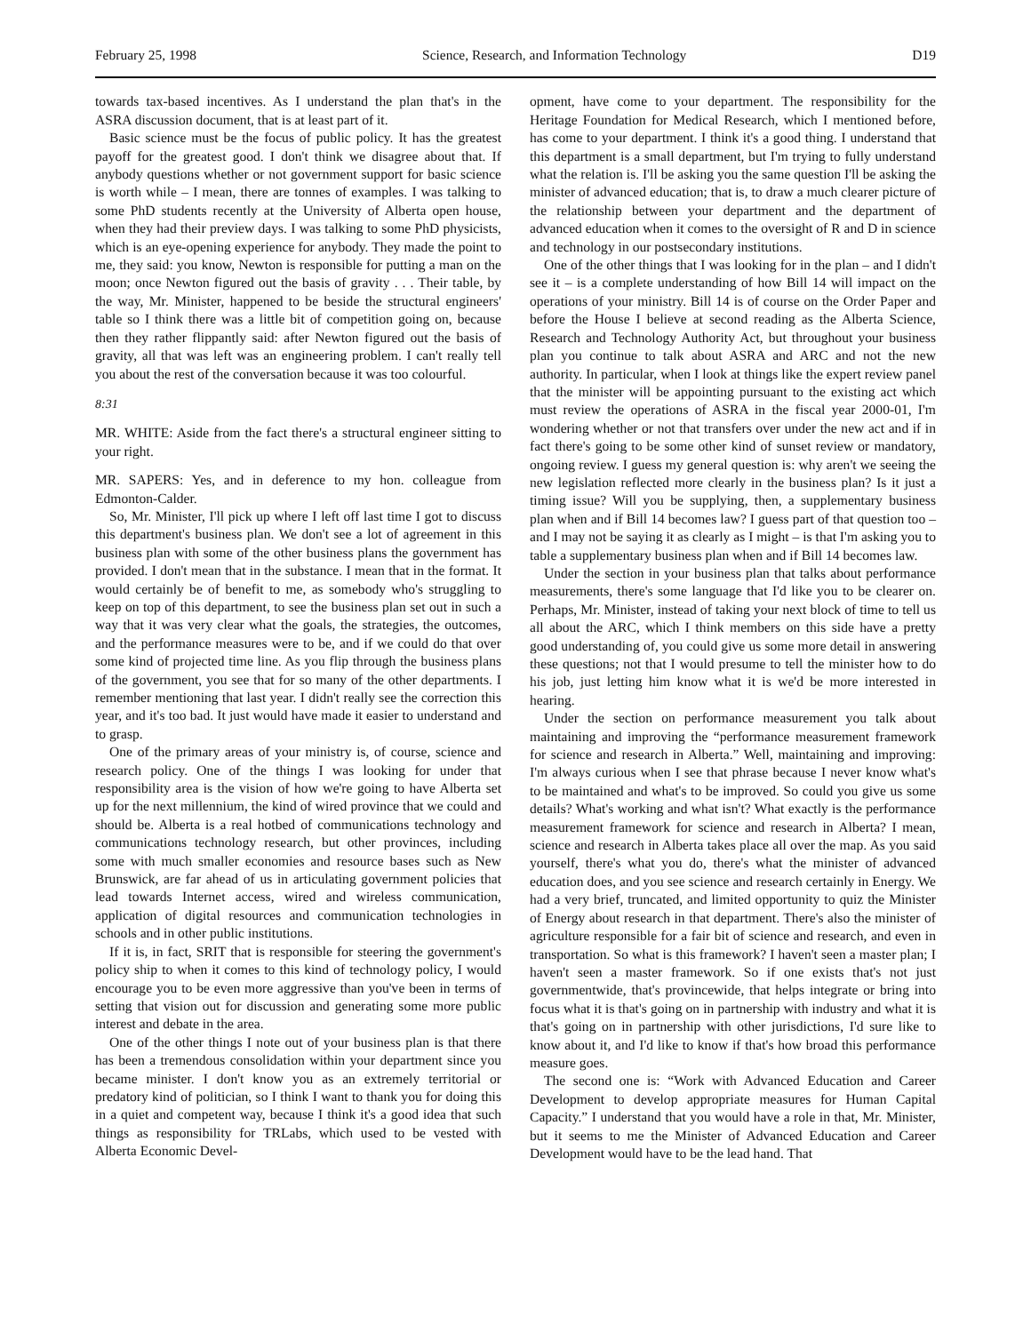February 25, 1998 Science, Research, and Information Technology D19
towards tax-based incentives. As I understand the plan that's in the ASRA discussion document, that is at least part of it.
Basic science must be the focus of public policy. It has the greatest payoff for the greatest good. I don't think we disagree about that. If anybody questions whether or not government support for basic science is worth while – I mean, there are tonnes of examples. I was talking to some PhD students recently at the University of Alberta open house, when they had their preview days. I was talking to some PhD physicists, which is an eye-opening experience for anybody. They made the point to me, they said: you know, Newton is responsible for putting a man on the moon; once Newton figured out the basis of gravity . . . Their table, by the way, Mr. Minister, happened to be beside the structural engineers' table so I think there was a little bit of competition going on, because then they rather flippantly said: after Newton figured out the basis of gravity, all that was left was an engineering problem. I can't really tell you about the rest of the conversation because it was too colourful.
8:31
MR. WHITE: Aside from the fact there's a structural engineer sitting to your right.
MR. SAPERS: Yes, and in deference to my hon. colleague from Edmonton-Calder.
So, Mr. Minister, I'll pick up where I left off last time I got to discuss this department's business plan. We don't see a lot of agreement in this business plan with some of the other business plans the government has provided. I don't mean that in the substance. I mean that in the format. It would certainly be of benefit to me, as somebody who's struggling to keep on top of this department, to see the business plan set out in such a way that it was very clear what the goals, the strategies, the outcomes, and the performance measures were to be, and if we could do that over some kind of projected time line. As you flip through the business plans of the government, you see that for so many of the other departments. I remember mentioning that last year. I didn't really see the correction this year, and it's too bad. It just would have made it easier to understand and to grasp.
One of the primary areas of your ministry is, of course, science and research policy. One of the things I was looking for under that responsibility area is the vision of how we're going to have Alberta set up for the next millennium, the kind of wired province that we could and should be. Alberta is a real hotbed of communications technology and communications technology research, but other provinces, including some with much smaller economies and resource bases such as New Brunswick, are far ahead of us in articulating government policies that lead towards Internet access, wired and wireless communication, application of digital resources and communication technologies in schools and in other public institutions.
If it is, in fact, SRIT that is responsible for steering the government's policy ship to when it comes to this kind of technology policy, I would encourage you to be even more aggressive than you've been in terms of setting that vision out for discussion and generating some more public interest and debate in the area.
One of the other things I note out of your business plan is that there has been a tremendous consolidation within your department since you became minister. I don't know you as an extremely territorial or predatory kind of politician, so I think I want to thank you for doing this in a quiet and competent way, because I think it's a good idea that such things as responsibility for TRLabs, which used to be vested with Alberta Economic Devel-
opment, have come to your department. The responsibility for the Heritage Foundation for Medical Research, which I mentioned before, has come to your department. I think it's a good thing. I understand that this department is a small department, but I'm trying to fully understand what the relation is. I'll be asking you the same question I'll be asking the minister of advanced education; that is, to draw a much clearer picture of the relationship between your department and the department of advanced education when it comes to the oversight of R and D in science and technology in our postsecondary institutions.
One of the other things that I was looking for in the plan – and I didn't see it – is a complete understanding of how Bill 14 will impact on the operations of your ministry. Bill 14 is of course on the Order Paper and before the House I believe at second reading as the Alberta Science, Research and Technology Authority Act, but throughout your business plan you continue to talk about ASRA and ARC and not the new authority. In particular, when I look at things like the expert review panel that the minister will be appointing pursuant to the existing act which must review the operations of ASRA in the fiscal year 2000-01, I'm wondering whether or not that transfers over under the new act and if in fact there's going to be some other kind of sunset review or mandatory, ongoing review. I guess my general question is: why aren't we seeing the new legislation reflected more clearly in the business plan? Is it just a timing issue? Will you be supplying, then, a supplementary business plan when and if Bill 14 becomes law? I guess part of that question too – and I may not be saying it as clearly as I might – is that I'm asking you to table a supplementary business plan when and if Bill 14 becomes law.
Under the section in your business plan that talks about performance measurements, there's some language that I'd like you to be clearer on. Perhaps, Mr. Minister, instead of taking your next block of time to tell us all about the ARC, which I think members on this side have a pretty good understanding of, you could give us some more detail in answering these questions; not that I would presume to tell the minister how to do his job, just letting him know what it is we'd be more interested in hearing.
Under the section on performance measurement you talk about maintaining and improving the “performance measurement framework for science and research in Alberta.” Well, maintaining and improving: I'm always curious when I see that phrase because I never know what's to be maintained and what's to be improved. So could you give us some details? What's working and what isn't? What exactly is the performance measurement framework for science and research in Alberta? I mean, science and research in Alberta takes place all over the map. As you said yourself, there's what you do, there's what the minister of advanced education does, and you see science and research certainly in Energy. We had a very brief, truncated, and limited opportunity to quiz the Minister of Energy about research in that department. There's also the minister of agriculture responsible for a fair bit of science and research, and even in transportation. So what is this framework? I haven't seen a master plan; I haven't seen a master framework. So if one exists that's not just governmentwide, that's provincewide, that helps integrate or bring into focus what it is that's going on in partnership with industry and what it is that's going on in partnership with other jurisdictions, I'd sure like to know about it, and I'd like to know if that's how broad this performance measure goes.
The second one is: “Work with Advanced Education and Career Development to develop appropriate measures for Human Capital Capacity.” I understand that you would have a role in that, Mr. Minister, but it seems to me the Minister of Advanced Education and Career Development would have to be the lead hand. That